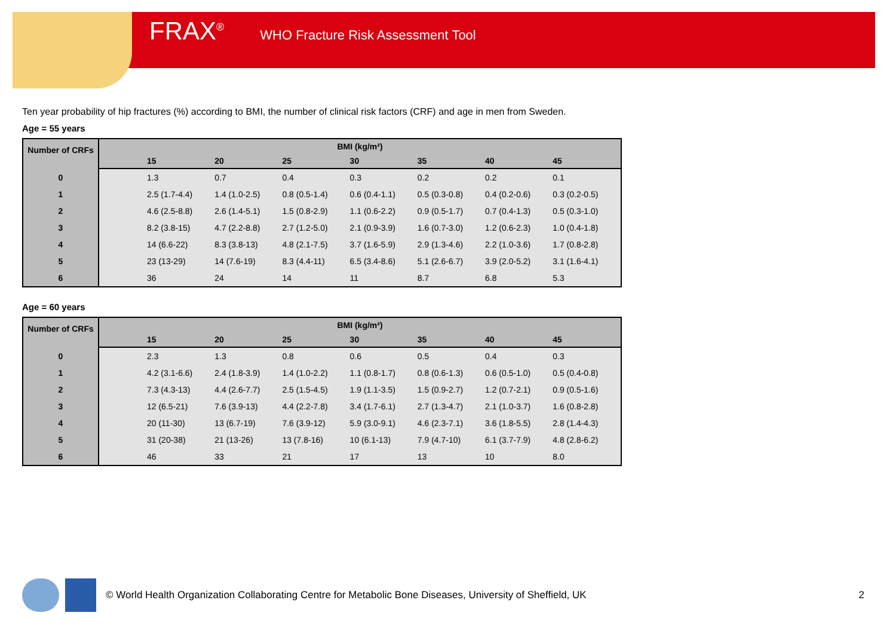FRAX<sup>®</sup> WHO Fracture Risk Assessment Tool
Ten year probability of hip fractures (%) according to BMI, the number of clinical risk factors (CRF) and age in men from Sweden.
Age = 55 years
| Number of CRFs | BMI (kg/m²) | | | | | | | |
| --- | --- | --- | --- | --- | --- | --- | --- | --- |
| | | 15 | 20 | 25 | 30 | 35 | 40 | 45 |
| 0 | | 1.3 | 0.7 | 0.4 | 0.3 | 0.2 | 0.2 | 0.1 |
| 1 | | 2.5 (1.7-4.4) | 1.4 (1.0-2.5) | 0.8 (0.5-1.4) | 0.6 (0.4-1.1) | 0.5 (0.3-0.8) | 0.4 (0.2-0.6) | 0.3 (0.2-0.5) |
| 2 | | 4.6 (2.5-8.8) | 2.6 (1.4-5.1) | 1.5 (0.8-2.9) | 1.1 (0.6-2.2) | 0.9 (0.5-1.7) | 0.7 (0.4-1.3) | 0.5 (0.3-1.0) |
| 3 | | 8.2 (3.8-15) | 4.7 (2.2-8.8) | 2.7 (1.2-5.0) | 2.1 (0.9-3.9) | 1.6 (0.7-3.0) | 1.2 (0.6-2.3) | 1.0 (0.4-1.8) |
| 4 | | 14 (6.6-22) | 8.3 (3.8-13) | 4.8 (2.1-7.5) | 3.7 (1.6-5.9) | 2.9 (1.3-4.6) | 2.2 (1.0-3.6) | 1.7 (0.8-2.8) |
| 5 | | 23 (13-29) | 14 (7.6-19) | 8.3 (4.4-11) | 6.5 (3.4-8.6) | 5.1 (2.6-6.7) | 3.9 (2.0-5.2) | 3.1 (1.6-4.1) |
| 6 | | 36 | 24 | 14 | 11 | 8.7 | 6.8 | 5.3 |
Age = 60 years
| Number of CRFs | BMI (kg/m²) | | | | | | | |
| --- | --- | --- | --- | --- | --- | --- | --- | --- |
| | | 15 | 20 | 25 | 30 | 35 | 40 | 45 |
| 0 | | 2.3 | 1.3 | 0.8 | 0.6 | 0.5 | 0.4 | 0.3 |
| 1 | | 4.2 (3.1-6.6) | 2.4 (1.8-3.9) | 1.4 (1.0-2.2) | 1.1 (0.8-1.7) | 0.8 (0.6-1.3) | 0.6 (0.5-1.0) | 0.5 (0.4-0.8) |
| 2 | | 7.3 (4.3-13) | 4.4 (2.6-7.7) | 2.5 (1.5-4.5) | 1.9 (1.1-3.5) | 1.5 (0.9-2.7) | 1.2 (0.7-2.1) | 0.9 (0.5-1.6) |
| 3 | | 12 (6.5-21) | 7.6 (3.9-13) | 4.4 (2.2-7.8) | 3.4 (1.7-6.1) | 2.7 (1.3-4.7) | 2.1 (1.0-3.7) | 1.6 (0.8-2.8) |
| 4 | | 20 (11-30) | 13 (6.7-19) | 7.6 (3.9-12) | 5.9 (3.0-9.1) | 4.6 (2.3-7.1) | 3.6 (1.8-5.5) | 2.8 (1.4-4.3) |
| 5 | | 31 (20-38) | 21 (13-26) | 13 (7.8-16) | 10 (6.1-13) | 7.9 (4.7-10) | 6.1 (3.7-7.9) | 4.8 (2.8-6.2) |
| 6 | | 46 | 33 | 21 | 17 | 13 | 10 | 8.0 |
© World Health Organization Collaborating Centre for Metabolic Bone Diseases, University of Sheffield, UK 2